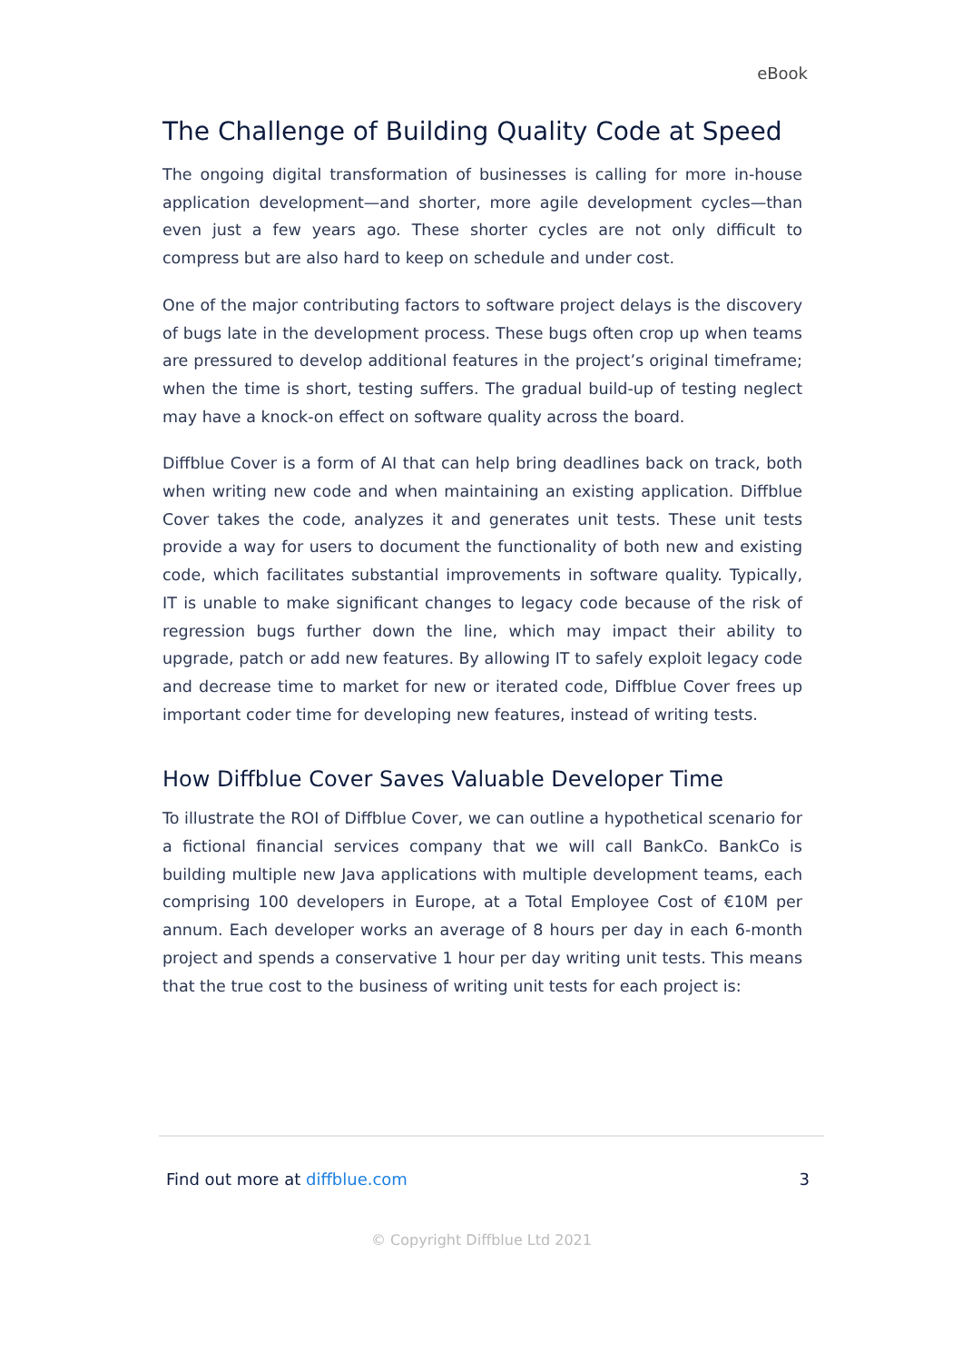eBook
The Challenge of Building Quality Code at Speed
The ongoing digital transformation of businesses is calling for more in-house application development—and shorter, more agile development cycles—than even just a few years ago. These shorter cycles are not only difficult to compress but are also hard to keep on schedule and under cost.
One of the major contributing factors to software project delays is the discovery of bugs late in the development process. These bugs often crop up when teams are pressured to develop additional features in the project’s original timeframe; when the time is short, testing suffers. The gradual build-up of testing neglect may have a knock-on effect on software quality across the board.
Diffblue Cover is a form of AI that can help bring deadlines back on track, both when writing new code and when maintaining an existing application. Diffblue Cover takes the code, analyzes it and generates unit tests. These unit tests provide a way for users to document the functionality of both new and existing code, which facilitates substantial improvements in software quality. Typically, IT is unable to make significant changes to legacy code because of the risk of regression bugs further down the line, which may impact their ability to upgrade, patch or add new features. By allowing IT to safely exploit legacy code and decrease time to market for new or iterated code, Diffblue Cover frees up important coder time for developing new features, instead of writing tests.
How Diffblue Cover Saves Valuable Developer Time
To illustrate the ROI of Diffblue Cover, we can outline a hypothetical scenario for a fictional financial services company that we will call BankCo. BankCo is building multiple new Java applications with multiple development teams, each comprising 100 developers in Europe, at a Total Employee Cost of €10M per annum. Each developer works an average of 8 hours per day in each 6-month project and spends a conservative 1 hour per day writing unit tests. This means that the true cost to the business of writing unit tests for each project is:
Find out more at diffblue.com 3
© Copyright Diffblue Ltd 2021